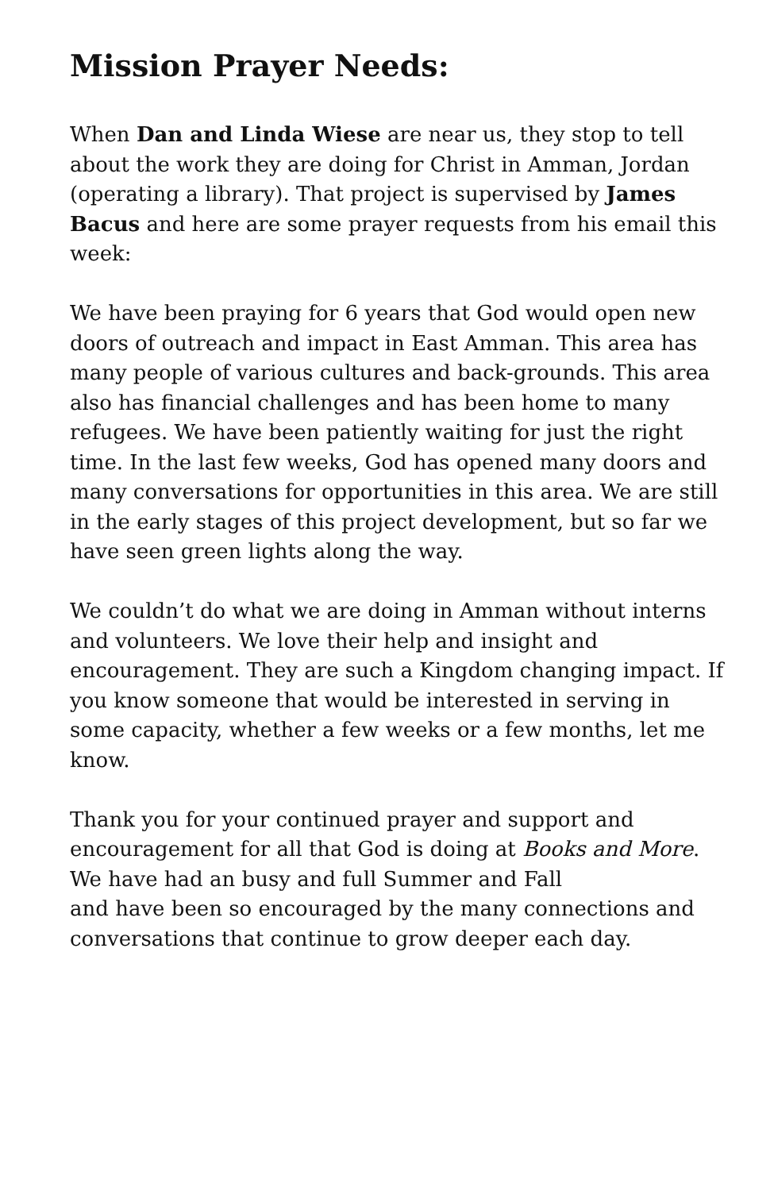Mission Prayer Needs:
When Dan and Linda Wiese are near us, they stop to tell about the work they are doing for Christ in Amman, Jordan (operating a library). That project is supervised by James Bacus and here are some prayer requests from his email this week:
We have been praying for 6 years that God would open new doors of outreach and impact in East Amman. This area has many people of various cultures and back-grounds. This area also has financial challenges and has been home to many refugees. We have been patiently waiting for just the right time. In the last few weeks, God has opened many doors and many conversations for opportunities in this area. We are still in the early stages of this project development, but so far we have seen green lights along the way.
We couldn’t do what we are doing in Amman without interns and volunteers. We love their help and insight and encouragement. They are such a Kingdom changing impact. If you know someone that would be interested in serving in some capacity, whether a few weeks or a few months, let me know.
Thank you for your continued prayer and support and encouragement for all that God is doing at Books and More. We have had an busy and full Summer and Fall
and have been so encouraged by the many connections and conversations that continue to grow deeper each day.